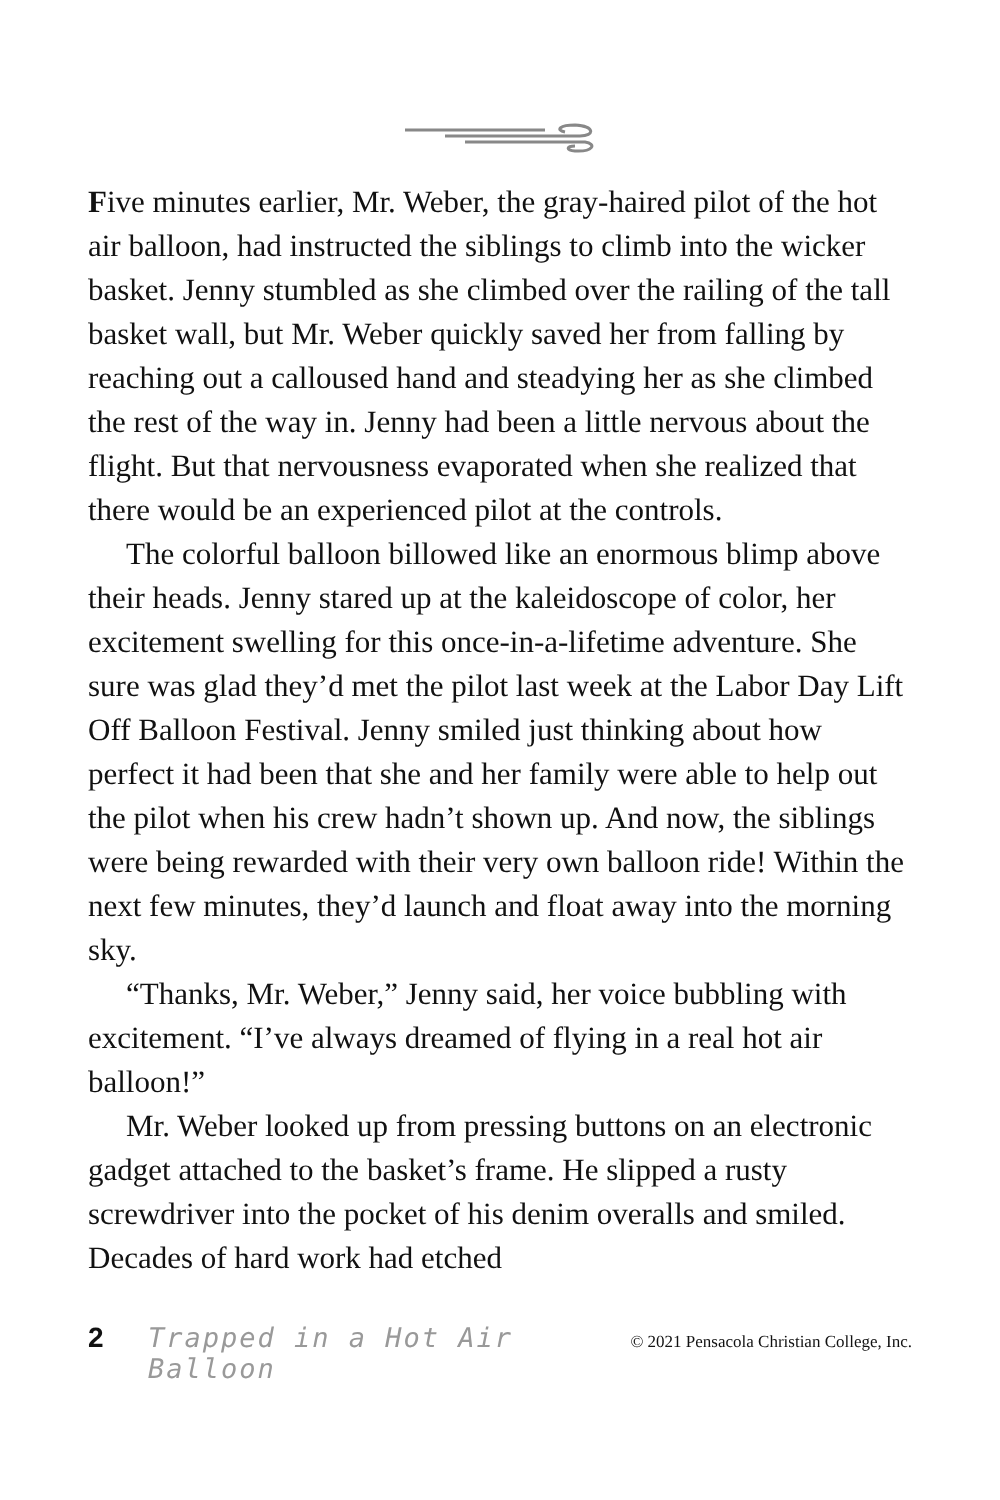Five minutes earlier, Mr. Weber, the gray-haired pilot of the hot air balloon, had instructed the siblings to climb into the wicker basket. Jenny stumbled as she climbed over the railing of the tall basket wall, but Mr. Weber quickly saved her from falling by reaching out a calloused hand and steadying her as she climbed the rest of the way in. Jenny had been a little nervous about the flight. But that nervousness evaporated when she realized that there would be an experienced pilot at the controls.
The colorful balloon billowed like an enormous blimp above their heads. Jenny stared up at the kaleidoscope of color, her excitement swelling for this once-in-a-lifetime adventure. She sure was glad they’d met the pilot last week at the Labor Day Lift Off Balloon Festival. Jenny smiled just thinking about how perfect it had been that she and her family were able to help out the pilot when his crew hadn’t shown up. And now, the siblings were being rewarded with their very own balloon ride! Within the next few minutes, they’d launch and float away into the morning sky.
“Thanks, Mr. Weber,” Jenny said, her voice bubbling with excitement. “I’ve always dreamed of flying in a real hot air balloon!”
Mr. Weber looked up from pressing buttons on an electronic gadget attached to the basket’s frame. He slipped a rusty screwdriver into the pocket of his denim overalls and smiled. Decades of hard work had etched
2 Trapped in a Hot Air Balloon © 2021 Pensacola Christian College, Inc.